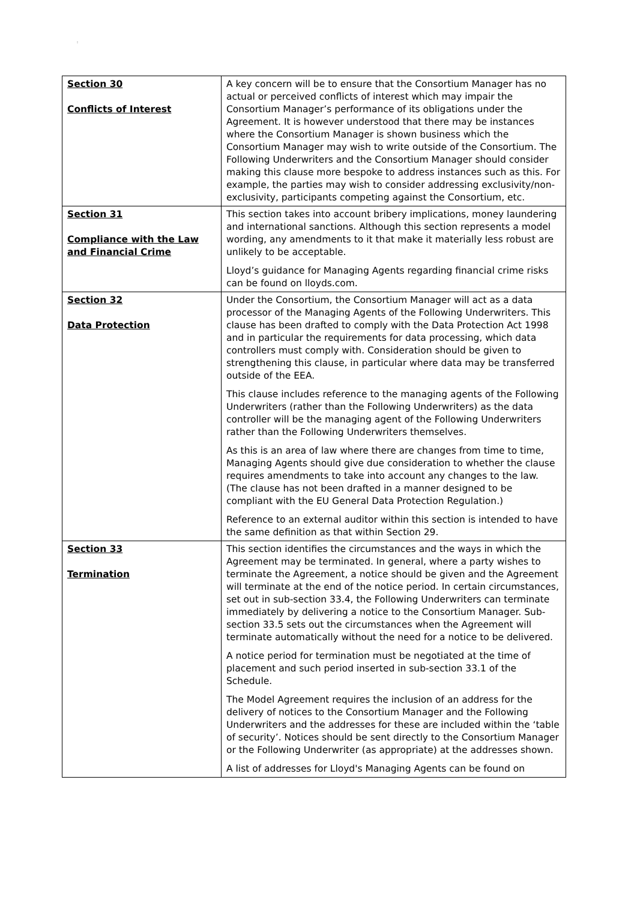:
| Section 30 Conflicts of Interest | A key concern will be to ensure that the Consortium Manager has no actual or perceived conflicts of interest which may impair the Consortium Manager’s performance of its obligations under the Agreement. It is however understood that there may be instances where the Consortium Manager is shown business which the Consortium Manager may wish to write outside of the Consortium. The Following Underwriters and the Consortium Manager should consider making this clause more bespoke to address instances such as this. For example, the parties may wish to consider addressing exclusivity/non-exclusivity, participants competing against the Consortium, etc. |
| Section 31 Compliance with the Law and Financial Crime | This section takes into account bribery implications, money laundering and international sanctions. Although this section represents a model wording, any amendments to it that make it materially less robust are unlikely to be acceptable. Lloyd’s guidance for Managing Agents regarding financial crime risks can be found on lloyds.com. |
| Section 32 Data Protection | Under the Consortium, the Consortium Manager will act as a data processor of the Managing Agents of the Following Underwriters. This clause has been drafted to comply with the Data Protection Act 1998 and in particular the requirements for data processing, which data controllers must comply with. Consideration should be given to strengthening this clause, in particular where data may be transferred outside of the EEA. This clause includes reference to the managing agents of the Following Underwriters (rather than the Following Underwriters) as the data controller will be the managing agent of the Following Underwriters rather than the Following Underwriters themselves. As this is an area of law where there are changes from time to time, Managing Agents should give due consideration to whether the clause requires amendments to take into account any changes to the law. (The clause has not been drafted in a manner designed to be compliant with the EU General Data Protection Regulation.) Reference to an external auditor within this section is intended to have the same definition as that within Section 29. |
| Section 33 Termination | This section identifies the circumstances and the ways in which the Agreement may be terminated. In general, where a party wishes to terminate the Agreement, a notice should be given and the Agreement will terminate at the end of the notice period. In certain circumstances, set out in sub-section 33.4, the Following Underwriters can terminate immediately by delivering a notice to the Consortium Manager. Sub-section 33.5 sets out the circumstances when the Agreement will terminate automatically without the need for a notice to be delivered. A notice period for termination must be negotiated at the time of placement and such period inserted in sub-section 33.1 of the Schedule. The Model Agreement requires the inclusion of an address for the delivery of notices to the Consortium Manager and the Following Underwriters and the addresses for these are included within the ‘table of security’. Notices should be sent directly to the Consortium Manager or the Following Underwriter (as appropriate) at the addresses shown. A list of addresses for Lloyd's Managing Agents can be found on |